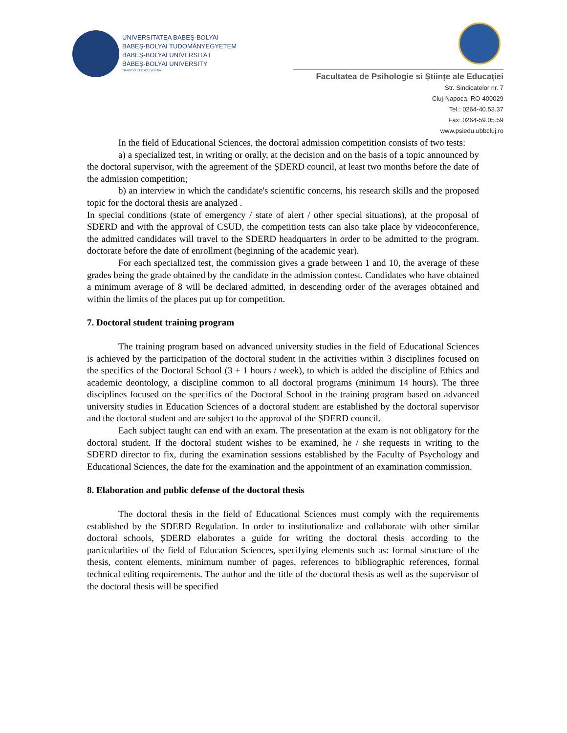UNIVERSITATEA BABEȘ-BOLYAI
BABEȘ-BOLYAI TUDOMÁNYEGYETEM
BABEȘ-BOLYAI UNIVERSITÄT
BABEȘ-BOLYAI UNIVERSITY
TRADITIO ET EXCELLENTIA
Facultatea de Psihologie si Științe ale Educației
Str. Sindicatelor nr. 7
Cluj-Napoca, RO-400029
Tel.: 0264-40.53.37
Fax: 0264-59.05.59
www.psiedu.ubbcluj.ro
In the field of Educational Sciences, the doctoral admission competition consists of two tests:
a) a specialized test, in writing or orally, at the decision and on the basis of a topic announced by the doctoral supervisor, with the agreement of the ȘDERD council, at least two months before the date of the admission competition;
b) an interview in which the candidate's scientific concerns, his research skills and the proposed topic for the doctoral thesis are analyzed .
In special conditions (state of emergency / state of alert / other special situations), at the proposal of SDERD and with the approval of CSUD, the competition tests can also take place by videoconference, the admitted candidates will travel to the SDERD headquarters in order to be admitted to the program. doctorate before the date of enrollment (beginning of the academic year).
For each specialized test, the commission gives a grade between 1 and 10, the average of these grades being the grade obtained by the candidate in the admission contest. Candidates who have obtained a minimum average of 8 will be declared admitted, in descending order of the averages obtained and within the limits of the places put up for competition.
7. Doctoral student training program
The training program based on advanced university studies in the field of Educational Sciences is achieved by the participation of the doctoral student in the activities within 3 disciplines focused on the specifics of the Doctoral School (3 + 1 hours / week), to which is added the discipline of Ethics and academic deontology, a discipline common to all doctoral programs (minimum 14 hours). The three disciplines focused on the specifics of the Doctoral School in the training program based on advanced university studies in Education Sciences of a doctoral student are established by the doctoral supervisor and the doctoral student and are subject to the approval of the ȘDERD council.
Each subject taught can end with an exam. The presentation at the exam is not obligatory for the doctoral student. If the doctoral student wishes to be examined, he / she requests in writing to the SDERD director to fix, during the examination sessions established by the Faculty of Psychology and Educational Sciences, the date for the examination and the appointment of an examination commission.
8. Elaboration and public defense of the doctoral thesis
The doctoral thesis in the field of Educational Sciences must comply with the requirements established by the SDERD Regulation. In order to institutionalize and collaborate with other similar doctoral schools, ȘDERD elaborates a guide for writing the doctoral thesis according to the particularities of the field of Education Sciences, specifying elements such as: formal structure of the thesis, content elements, minimum number of pages, references to bibliographic references, formal technical editing requirements. The author and the title of the doctoral thesis as well as the supervisor of the doctoral thesis will be specified